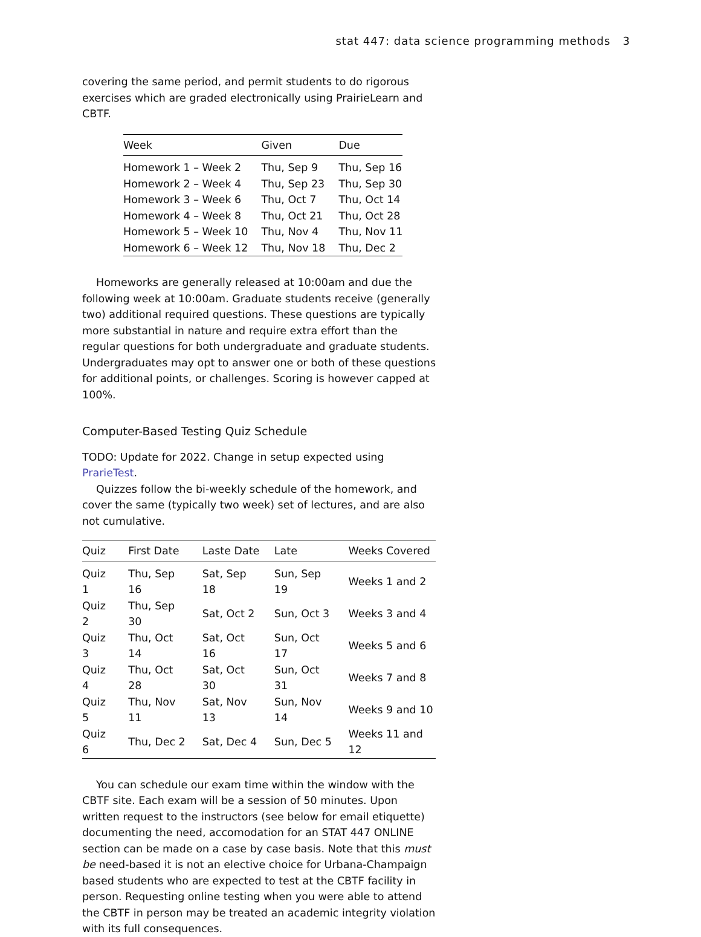stat 447: data science programming methods 3
covering the same period, and permit students to do rigorous exercises which are graded electronically using PrairieLearn and CBTF.
| Week | Given | Due |
| --- | --- | --- |
| Homework 1 – Week 2 | Thu, Sep 9 | Thu, Sep 16 |
| Homework 2 – Week 4 | Thu, Sep 23 | Thu, Sep 30 |
| Homework 3 – Week 6 | Thu, Oct 7 | Thu, Oct 14 |
| Homework 4 – Week 8 | Thu, Oct 21 | Thu, Oct 28 |
| Homework 5 – Week 10 | Thu, Nov 4 | Thu, Nov 11 |
| Homework 6 – Week 12 | Thu, Nov 18 | Thu, Dec 2 |
Homeworks are generally released at 10:00am and due the following week at 10:00am. Graduate students receive (generally two) additional required questions. These questions are typically more substantial in nature and require extra effort than the regular questions for both undergraduate and graduate students. Undergraduates may opt to answer one or both of these questions for additional points, or challenges. Scoring is however capped at 100%.
Computer-Based Testing Quiz Schedule
TODO: Update for 2022. Change in setup expected using PrarieTest.
Quizzes follow the bi-weekly schedule of the homework, and cover the same (typically two week) set of lectures, and are also not cumulative.
| Quiz | First Date | Laste Date | Late | Weeks Covered |
| --- | --- | --- | --- | --- |
| Quiz 1 | Thu, Sep 16 | Sat, Sep 18 | Sun, Sep 19 | Weeks 1 and 2 |
| Quiz 2 | Thu, Sep 30 | Sat, Oct 2 | Sun, Oct 3 | Weeks 3 and 4 |
| Quiz 3 | Thu, Oct 14 | Sat, Oct 16 | Sun, Oct 17 | Weeks 5 and 6 |
| Quiz 4 | Thu, Oct 28 | Sat, Oct 30 | Sun, Oct 31 | Weeks 7 and 8 |
| Quiz 5 | Thu, Nov 11 | Sat, Nov 13 | Sun, Nov 14 | Weeks 9 and 10 |
| Quiz 6 | Thu, Dec 2 | Sat, Dec 4 | Sun, Dec 5 | Weeks 11 and 12 |
You can schedule our exam time within the window with the CBTF site. Each exam will be a session of 50 minutes. Upon written request to the instructors (see below for email etiquette) documenting the need, accomodation for an STAT 447 ONLINE section can be made on a case by case basis. Note that this must be need-based it is not an elective choice for Urbana-Champaign based students who are expected to test at the CBTF facility in person. Requesting online testing when you were able to attend the CBTF in person may be treated an academic integrity violation with its full consequences.